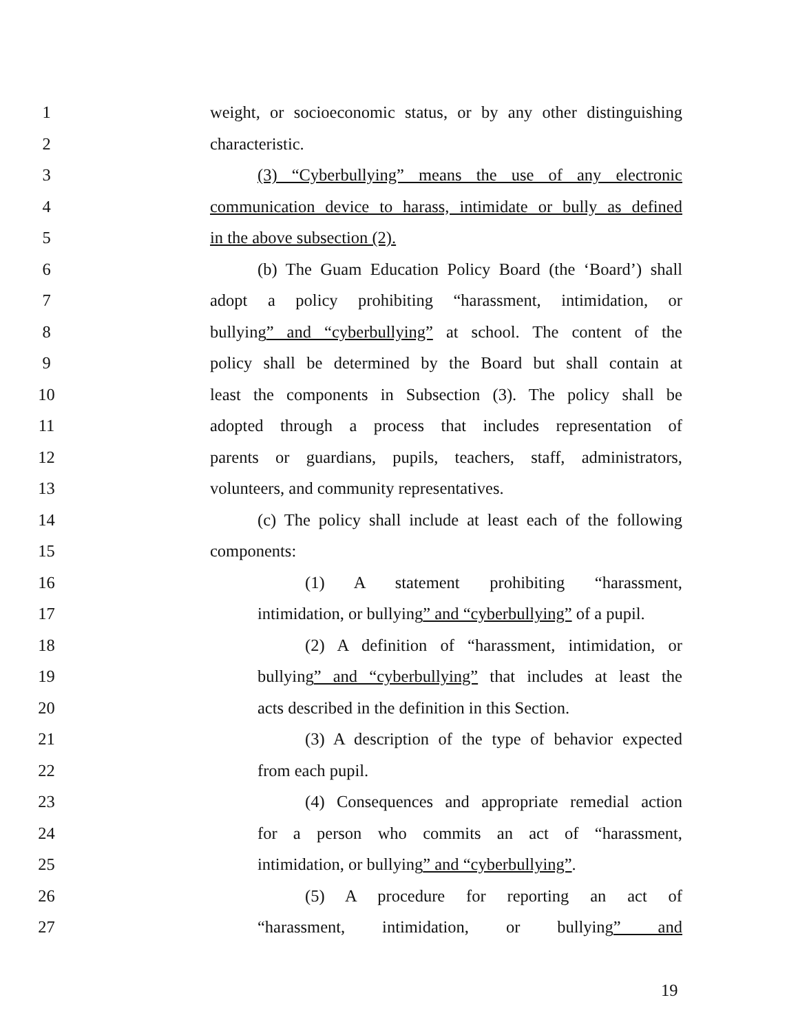1 weight, or socioeconomic status, or by any other distinguishing
2 characteristic.
3 (3) “Cyberbullying” means the use of any electronic
4 communication device to harass, intimidate or bully as defined
5 in the above subsection (2).
6 (b) The Guam Education Policy Board (the ‘Board’) shall
7 adopt a policy prohibiting “harassment, intimidation, or
8 bullying” and “cyberbullying” at school. The content of the
9 policy shall be determined by the Board but shall contain at
10 least the components in Subsection (3). The policy shall be
11 adopted through a process that includes representation of
12 parents or guardians, pupils, teachers, staff, administrators,
13 volunteers, and community representatives.
14 (c) The policy shall include at least each of the following
15 components:
16 (1) A statement prohibiting “harassment,
17 intimidation, or bullying” and “cyberbullying” of a pupil.
18 (2) A definition of “harassment, intimidation, or
19 bullying” and “cyberbullying” that includes at least the
20 acts described in the definition in this Section.
21 (3) A description of the type of behavior expected
22 from each pupil.
23 (4) Consequences and appropriate remedial action
24 for a person who commits an act of “harassment,
25 intimidation, or bullying” and “cyberbullying”.
26 (5) A procedure for reporting an act of
27 “harassment, intimidation, or bullying” and
19